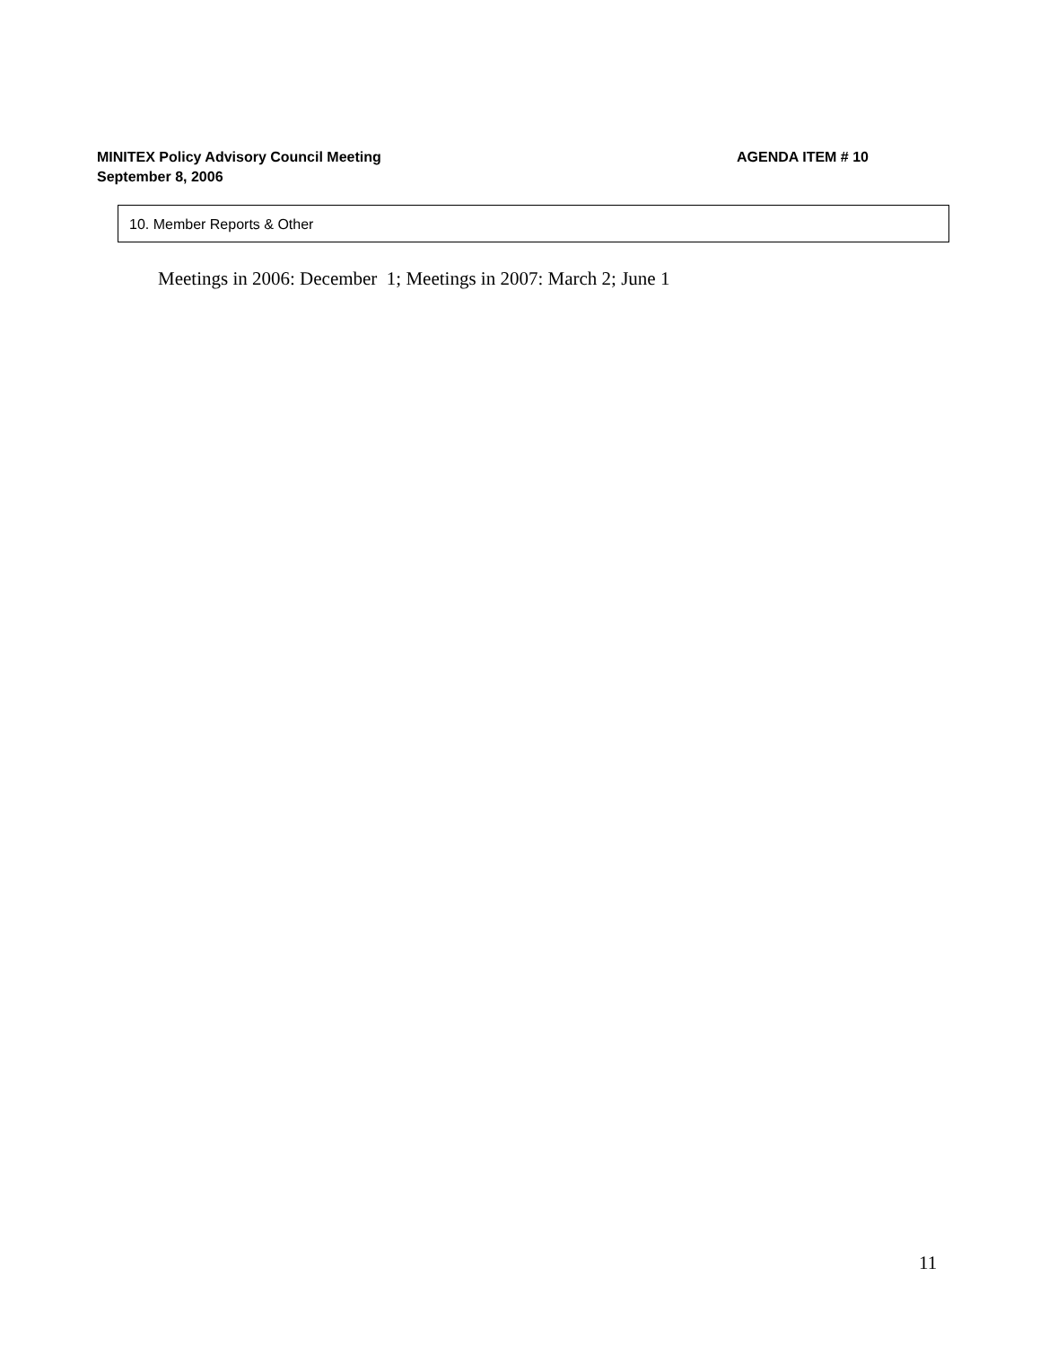MINITEX Policy Advisory Council Meeting AGENDA ITEM # 10
September 8, 2006
10. Member Reports & Other
Meetings in 2006: December 1; Meetings in 2007: March 2; June 1
11